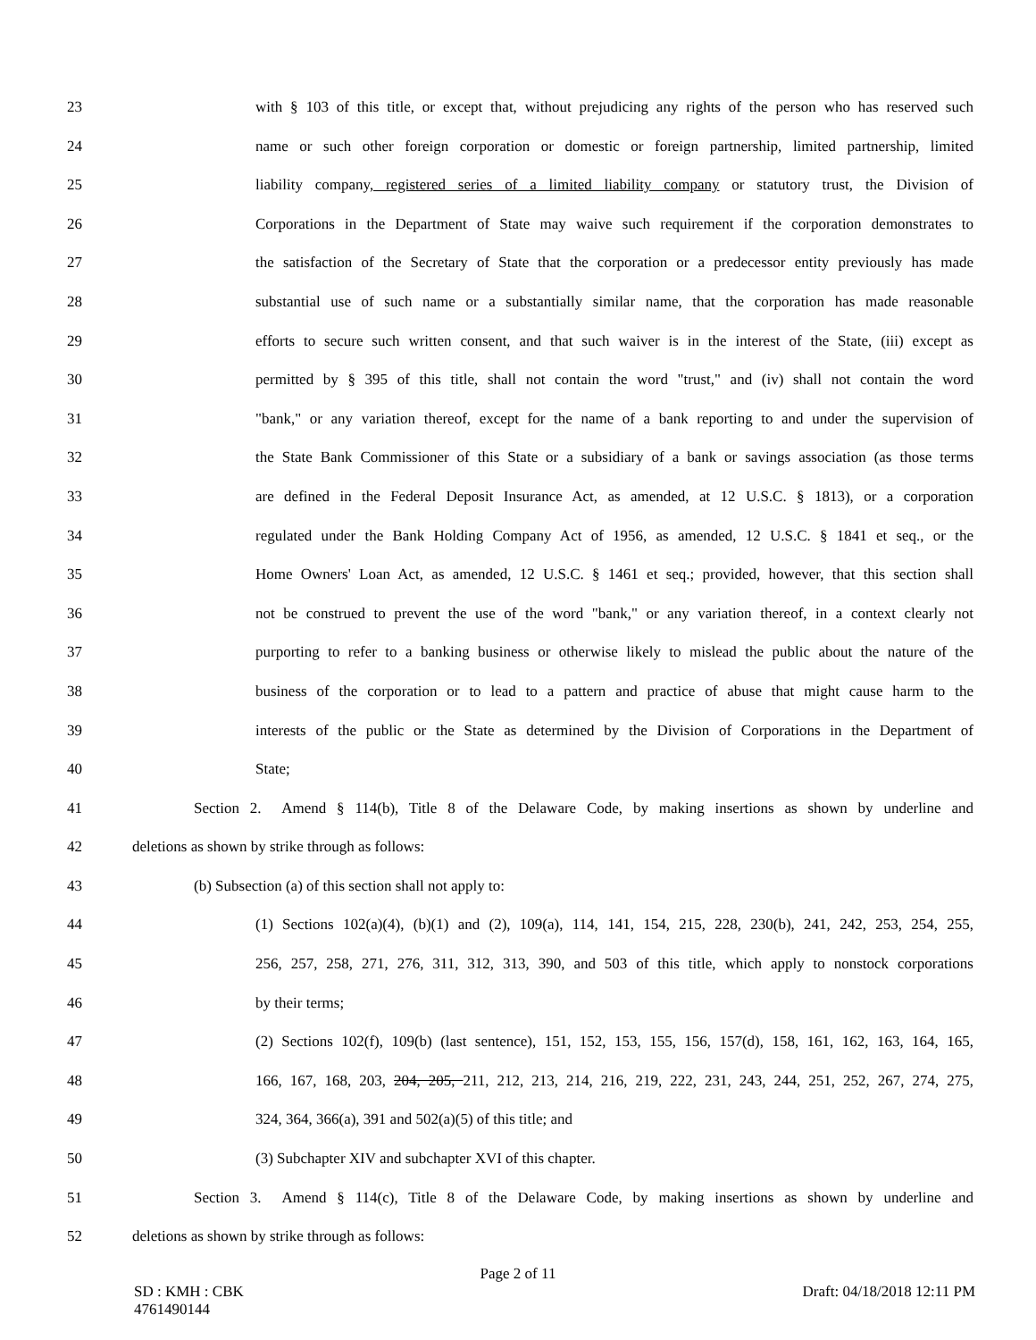23 with § 103 of this title, or except that, without prejudicing any rights of the person who has reserved such
24 name or such other foreign corporation or domestic or foreign partnership, limited partnership, limited
25 liability company, registered series of a limited liability company or statutory trust, the Division of
26 Corporations in the Department of State may waive such requirement if the corporation demonstrates to
27 the satisfaction of the Secretary of State that the corporation or a predecessor entity previously has made
28 substantial use of such name or a substantially similar name, that the corporation has made reasonable
29 efforts to secure such written consent, and that such waiver is in the interest of the State, (iii) except as
30 permitted by § 395 of this title, shall not contain the word "trust," and (iv) shall not contain the word
31 "bank," or any variation thereof, except for the name of a bank reporting to and under the supervision of
32 the State Bank Commissioner of this State or a subsidiary of a bank or savings association (as those terms
33 are defined in the Federal Deposit Insurance Act, as amended, at 12 U.S.C. § 1813), or a corporation
34 regulated under the Bank Holding Company Act of 1956, as amended, 12 U.S.C. § 1841 et seq., or the
35 Home Owners' Loan Act, as amended, 12 U.S.C. § 1461 et seq.; provided, however, that this section shall
36 not be construed to prevent the use of the word "bank," or any variation thereof, in a context clearly not
37 purporting to refer to a banking business or otherwise likely to mislead the public about the nature of the
38 business of the corporation or to lead to a pattern and practice of abuse that might cause harm to the
39 interests of the public or the State as determined by the Division of Corporations in the Department of
40 State;
41 Section 2. Amend § 114(b), Title 8 of the Delaware Code, by making insertions as shown by underline and
42 deletions as shown by strike through as follows:
43 (b) Subsection (a) of this section shall not apply to:
44 (1) Sections 102(a)(4), (b)(1) and (2), 109(a), 114, 141, 154, 215, 228, 230(b), 241, 242, 253, 254, 255,
45 256, 257, 258, 271, 276, 311, 312, 313, 390, and 503 of this title, which apply to nonstock corporations
46 by their terms;
47 (2) Sections 102(f), 109(b) (last sentence), 151, 152, 153, 155, 156, 157(d), 158, 161, 162, 163, 164, 165,
48 166, 167, 168, 203, 204, 205, 211, 212, 213, 214, 216, 219, 222, 231, 243, 244, 251, 252, 267, 274, 275,
49 324, 364, 366(a), 391 and 502(a)(5) of this title; and
50 (3) Subchapter XIV and subchapter XVI of this chapter.
51 Section 3. Amend § 114(c), Title 8 of the Delaware Code, by making insertions as shown by underline and
52 deletions as shown by strike through as follows:
Page 2 of 11
SD : KMH : CBK
4761490144 Draft: 04/18/2018 12:11 PM